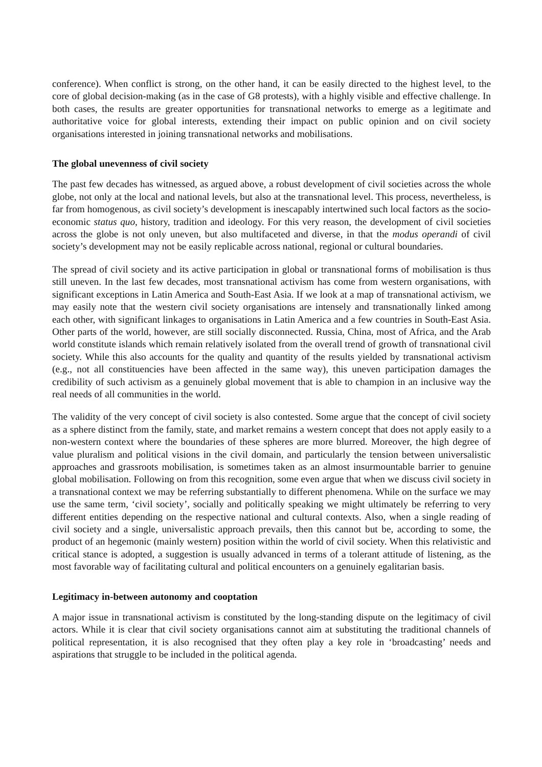conference). When conflict is strong, on the other hand, it can be easily directed to the highest level, to the core of global decision-making (as in the case of G8 protests), with a highly visible and effective challenge. In both cases, the results are greater opportunities for transnational networks to emerge as a legitimate and authoritative voice for global interests, extending their impact on public opinion and on civil society organisations interested in joining transnational networks and mobilisations.
The global unevenness of civil society
The past few decades has witnessed, as argued above, a robust development of civil societies across the whole globe, not only at the local and national levels, but also at the transnational level. This process, nevertheless, is far from homogenous, as civil society’s development is inescapably intertwined such local factors as the socio-economic status quo, history, tradition and ideology. For this very reason, the development of civil societies across the globe is not only uneven, but also multifaceted and diverse, in that the modus operandi of civil society’s development may not be easily replicable across national, regional or cultural boundaries.
The spread of civil society and its active participation in global or transnational forms of mobilisation is thus still uneven. In the last few decades, most transnational activism has come from western organisations, with significant exceptions in Latin America and South-East Asia. If we look at a map of transnational activism, we may easily note that the western civil society organisations are intensely and transnationally linked among each other, with significant linkages to organisations in Latin America and a few countries in South-East Asia. Other parts of the world, however, are still socially disconnected. Russia, China, most of Africa, and the Arab world constitute islands which remain relatively isolated from the overall trend of growth of transnational civil society. While this also accounts for the quality and quantity of the results yielded by transnational activism (e.g., not all constituencies have been affected in the same way), this uneven participation damages the credibility of such activism as a genuinely global movement that is able to champion in an inclusive way the real needs of all communities in the world.
The validity of the very concept of civil society is also contested. Some argue that the concept of civil society as a sphere distinct from the family, state, and market remains a western concept that does not apply easily to a non-western context where the boundaries of these spheres are more blurred. Moreover, the high degree of value pluralism and political visions in the civil domain, and particularly the tension between universalistic approaches and grassroots mobilisation, is sometimes taken as an almost insurmountable barrier to genuine global mobilisation. Following on from this recognition, some even argue that when we discuss civil society in a transnational context we may be referring substantially to different phenomena. While on the surface we may use the same term, ‘civil society’, socially and politically speaking we might ultimately be referring to very different entities depending on the respective national and cultural contexts. Also, when a single reading of civil society and a single, universalistic approach prevails, then this cannot but be, according to some, the product of an hegemonic (mainly western) position within the world of civil society. When this relativistic and critical stance is adopted, a suggestion is usually advanced in terms of a tolerant attitude of listening, as the most favorable way of facilitating cultural and political encounters on a genuinely egalitarian basis.
Legitimacy in-between autonomy and cooptation
A major issue in transnational activism is constituted by the long-standing dispute on the legitimacy of civil actors. While it is clear that civil society organisations cannot aim at substituting the traditional channels of political representation, it is also recognised that they often play a key role in ‘broadcasting’ needs and aspirations that struggle to be included in the political agenda.